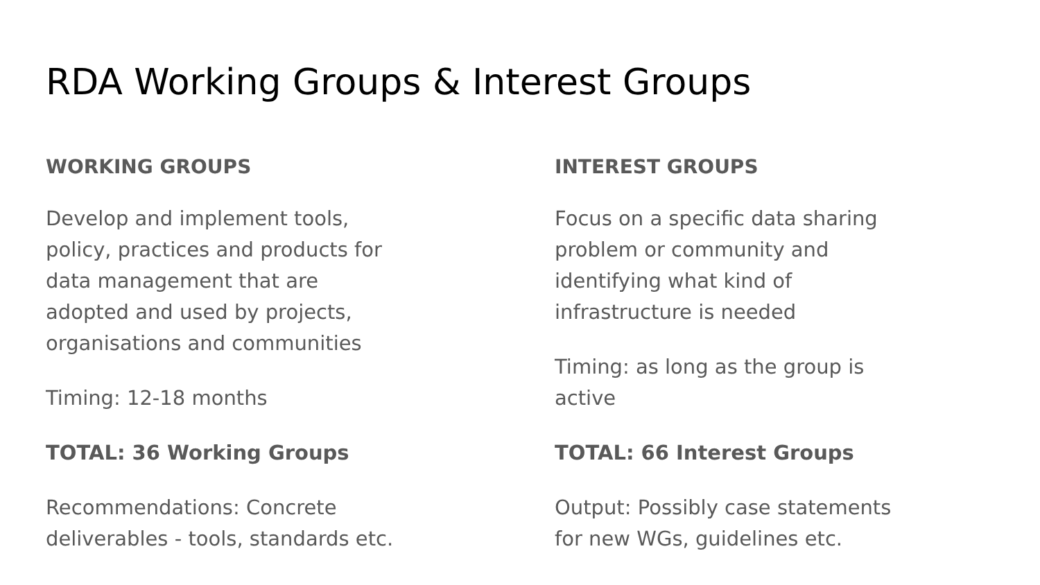RDA Working Groups & Interest Groups
WORKING GROUPS
Develop and implement tools,
policy, practices and products for
data management that are
adopted and used by projects,
organisations and communities
Timing: 12-18 months
TOTAL: 36 Working Groups
Recommendations: Concrete
deliverables - tools, standards etc.
INTEREST GROUPS
Focus on a specific data sharing
problem or community and
identifying what kind of
infrastructure is needed
Timing: as long as the group is
active
TOTAL: 66 Interest Groups
Output: Possibly case statements
for new WGs, guidelines etc.